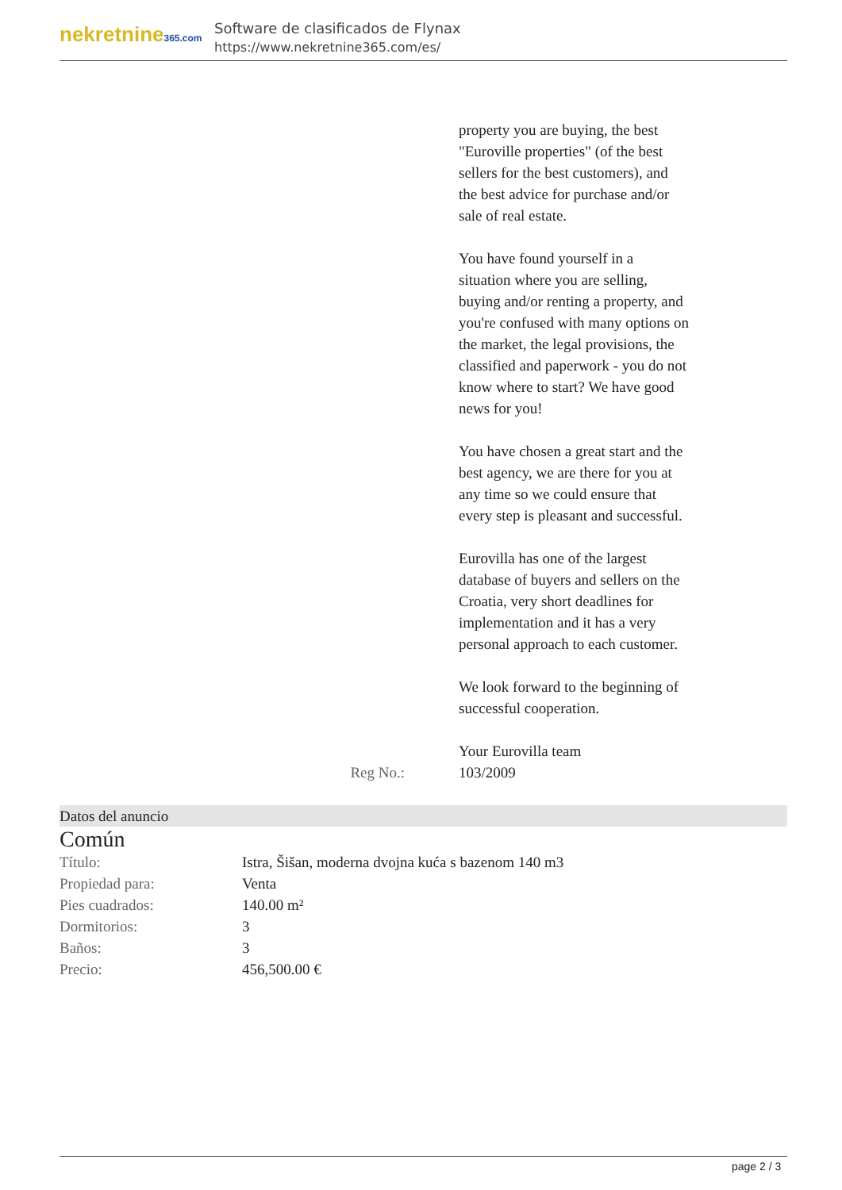nekretnine365.com
Software de clasificados de Flynax
https://www.nekretnine365.com/es/
property you are buying, the best "Euroville properties" (of the best sellers for the best customers), and the best advice for purchase and/or sale of real estate.
You have found yourself in a situation where you are selling, buying and/or renting a property, and you're confused with many options on the market, the legal provisions, the classified and paperwork - you do not know where to start? We have good news for you!
You have chosen a great start and the best agency, we are there for you at any time so we could ensure that every step is pleasant and successful.
Eurovilla has one of the largest database of buyers and sellers on the Croatia, very short deadlines for implementation and it has a very personal approach to each customer.
We look forward to the beginning of successful cooperation.
Your Eurovilla team
Reg No.: 103/2009
Datos del anuncio
Común
| Título: | Istra, Šišan, moderna dvojna kuća s bazenom 140 m3 |
| Propiedad para: | Venta |
| Pies cuadrados: | 140.00 m² |
| Dormitorios: | 3 |
| Baños: | 3 |
| Precio: | 456,500.00 € |
page 2 / 3